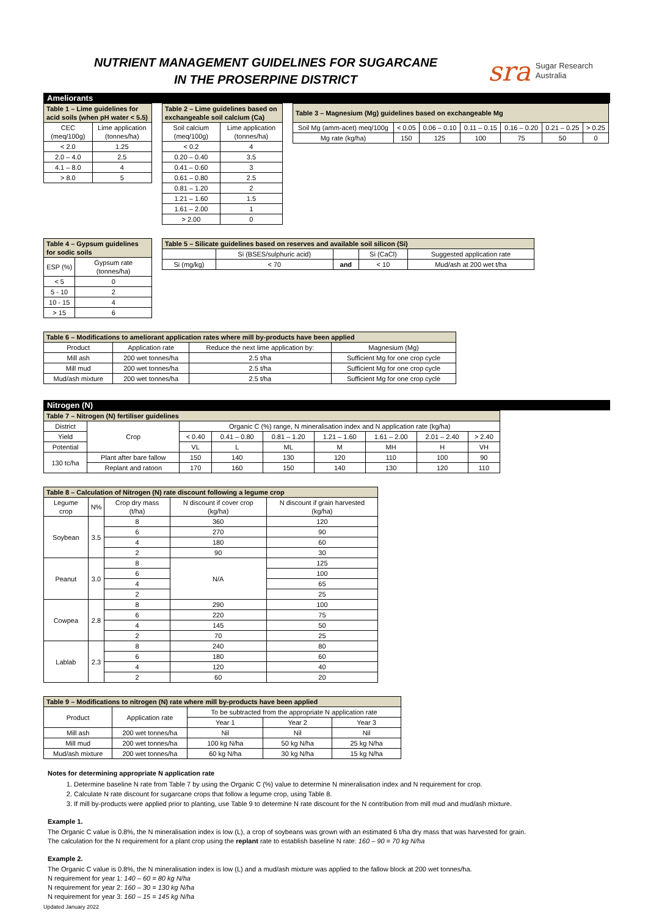NUTRIENT MANAGEMENT GUIDELINES FOR SUGARCANE
IN THE PROSERPINE DISTRICT
sra Sugar Research
Australia
Ameliorants
| Table 1 – Lime guidelines for acid soils (when pH water < 5.5) | |
| --- | --- |
| CEC (meq/100g) | Lime application (tonnes/ha) |
| < 2.0 | 1.25 |
| 2.0 – 4.0 | 2.5 |
| 4.1 – 8.0 | 4 |
| > 8.0 | 5 |
| Table 2 – Lime guidelines based on exchangeable soil calcium (Ca) | |
| --- | --- |
| Soil calcium (meq/100g) | Lime application (tonnes/ha) |
| < 0.2 | 4 |
| 0.20 – 0.40 | 3.5 |
| 0.41 – 0.60 | 3 |
| 0.61 – 0.80 | 2.5 |
| 0.81 – 1.20 | 2 |
| 1.21 – 1.60 | 1.5 |
| 1.61 – 2.00 | 1 |
| > 2.00 | 0 |
| Table 3 – Magnesium (Mg) guidelines based on exchangeable Mg | | | | | | |
| --- | --- | --- | --- | --- | --- | --- |
| Soil Mg (amm-acet) meq/100g | < 0.05 | 0.06 – 0.10 | 0.11 – 0.15 | 0.16 – 0.20 | 0.21 – 0.25 | > 0.25 |
| Mg rate (kg/ha) | 150 | 125 | 100 | 75 | 50 | 0 |
| Table 4 – Gypsum guidelines for sodic soils | |
| --- | --- |
| ESP (%) | Gypsum rate (tonnes/ha) |
| < 5 | 0 |
| 5 - 10 | 2 |
| 10 - 15 | 4 |
| > 15 | 6 |
| Table 5 – Silicate guidelines based on reserves and available soil silicon (Si) | | | | |
| --- | --- | --- | --- | --- |
| | Si (BSES/sulphuric acid) | | Si (CaCl) | Suggested application rate |
| Si (mg/kg) | < 70 | and | < 10 | Mud/ash at 200 wet t/ha |
| Table 6 – Modifications to ameliorant application rates where mill by-products have been applied | | | |
| --- | --- | --- | --- |
| Product | Application rate | Reduce the next lime application by: | Magnesium (Mg) |
| Mill ash | 200 wet tonnes/ha | 2.5 t/ha | Sufficient Mg for one crop cycle |
| Mill mud | 200 wet tonnes/ha | 2.5 t/ha | Sufficient Mg for one crop cycle |
| Mud/ash mixture | 200 wet tonnes/ha | 2.5 t/ha | Sufficient Mg for one crop cycle |
Nitrogen (N)
| Table 7 – Nitrogen (N) fertiliser guidelines | | | | | | | | |
| --- | --- | --- | --- | --- | --- | --- | --- | --- |
| District | Crop | Organic C (%) range, N mineralisation index and N application rate (kg/ha) | | | | | | |
| Yield | | < 0.40 | 0.41 – 0.80 | 0.81 – 1.20 | 1.21 – 1.60 | 1.61 – 2.00 | 2.01 – 2.40 | > 2.40 |
| Potential | | VL | L | ML | M | MH | H | VH |
| 130 tc/ha | Plant after bare fallow | 150 | 140 | 130 | 120 | 110 | 100 | 90 |
| | Replant and ratoon | 170 | 160 | 150 | 140 | 130 | 120 | 110 |
| Table 8 – Calculation of Nitrogen (N) rate discount following a legume crop | | | | |
| --- | --- | --- | --- | --- |
| Legume crop | N% | Crop dry mass (t/ha) | N discount if cover crop (kg/ha) | N discount if grain harvested (kg/ha) |
| Soybean | 3.5 | 8 | 360 | 120 |
| | | 6 | 270 | 90 |
| | | 4 | 180 | 60 |
| | | 2 | 90 | 30 |
| Peanut | 3.0 | 8 | N/A | 125 |
| | | 6 | | 100 |
| | | 4 | | 65 |
| | | 2 | | 25 |
| Cowpea | 2.8 | 8 | 290 | 100 |
| | | 6 | 220 | 75 |
| | | 4 | 145 | 50 |
| | | 2 | 70 | 25 |
| Lablab | 2.3 | 8 | 240 | 80 |
| | | 6 | 180 | 60 |
| | | 4 | 120 | 40 |
| | | 2 | 60 | 20 |
| Table 9 – Modifications to nitrogen (N) rate where mill by-products have been applied | | | | |
| --- | --- | --- | --- | --- |
| Product | Application rate | To be subtracted from the appropriate N application rate | | |
| | | Year 1 | Year 2 | Year 3 |
| Mill ash | 200 wet tonnes/ha | Nil | Nil | Nil |
| Mill mud | 200 wet tonnes/ha | 100 kg N/ha | 50 kg N/ha | 25 kg N/ha |
| Mud/ash mixture | 200 wet tonnes/ha | 60 kg N/ha | 30 kg N/ha | 15 kg N/ha |
Notes for determining appropriate N application rate
1. Determine baseline N rate from Table 7 by using the Organic C (%) value to determine N mineralisation index and N requirement for crop.
2. Calculate N rate discount for sugarcane crops that follow a legume crop, using Table 8.
3. If mill by-products were applied prior to planting, use Table 9 to determine N rate discount for the N contribution from mill mud and mud/ash mixture.
Example 1.
The Organic C value is 0.8%, the N mineralisation index is low (L), a crop of soybeans was grown with an estimated 6 t/ha dry mass that was harvested for grain.
The calculation for the N requirement for a plant crop using the replant rate to establish baseline N rate: 160 – 90 = 70 kg N/ha
Example 2.
The Organic C value is 0.8%, the N mineralisation index is low (L) and a mud/ash mixture was applied to the fallow block at 200 wet tonnes/ha.
N requirement for year 1: 140 – 60 = 80 kg N/ha
N requirement for year 2: 160 – 30 = 130 kg N/ha
N requirement for year 3: 160 – 15 = 145 kg N/ha
Updated January 2022